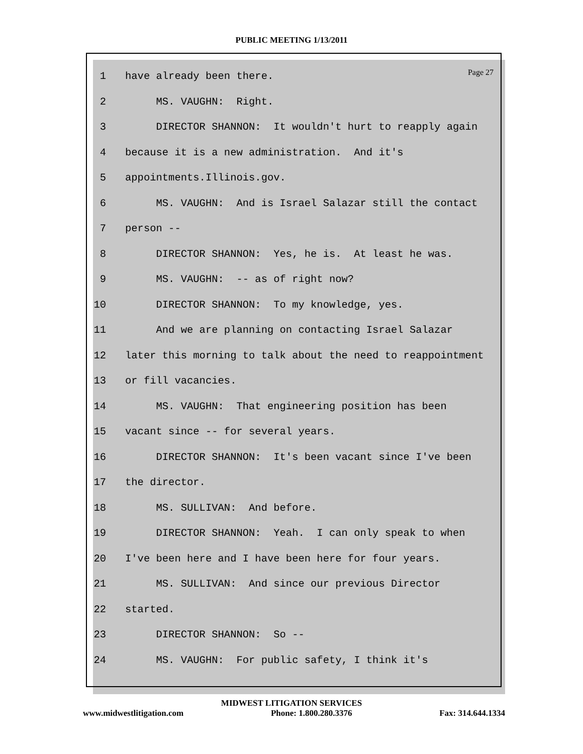PUBLIC MEETING 1/13/2011
Page 27
1 have already been there.
2 MS. VAUGHN: Right.
3 DIRECTOR SHANNON: It wouldn't hurt to reapply again
4 because it is a new administration. And it's
5 appointments.Illinois.gov.
6 MS. VAUGHN: And is Israel Salazar still the contact
7 person --
8 DIRECTOR SHANNON: Yes, he is. At least he was.
9 MS. VAUGHN: -- as of right now?
10 DIRECTOR SHANNON: To my knowledge, yes.
11 And we are planning on contacting Israel Salazar
12 later this morning to talk about the need to reappointment
13 or fill vacancies.
14 MS. VAUGHN: That engineering position has been
15 vacant since -- for several years.
16 DIRECTOR SHANNON: It's been vacant since I've been
17 the director.
18 MS. SULLIVAN: And before.
19 DIRECTOR SHANNON: Yeah. I can only speak to when
20 I've been here and I have been here for four years.
21 MS. SULLIVAN: And since our previous Director
22 started.
23 DIRECTOR SHANNON: So --
24 MS. VAUGHN: For public safety, I think it's
MIDWEST LITIGATION SERVICES
www.midwestlitigation.com Phone: 1.800.280.3376 Fax: 314.644.1334